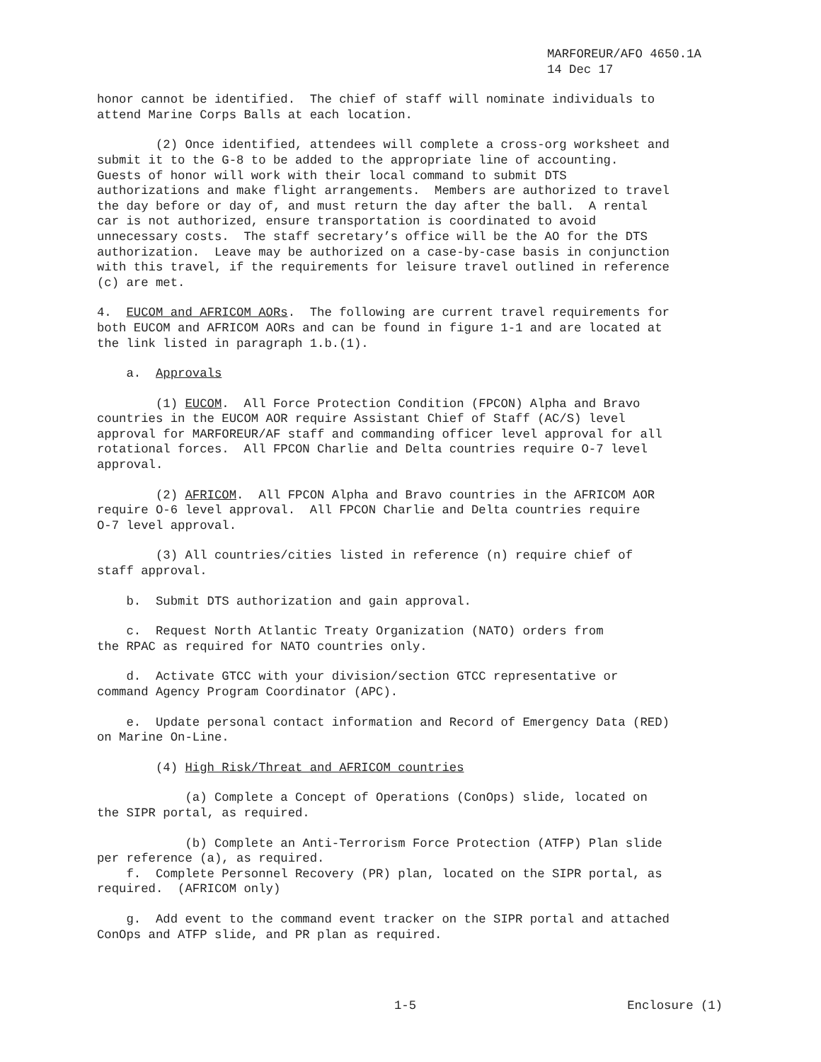MARFOREUR/AFO 4650.1A 14 Dec 17
honor cannot be identified. The chief of staff will nominate individuals to attend Marine Corps Balls at each location.
(2) Once identified, attendees will complete a cross-org worksheet and submit it to the G-8 to be added to the appropriate line of accounting. Guests of honor will work with their local command to submit DTS authorizations and make flight arrangements. Members are authorized to travel the day before or day of, and must return the day after the ball. A rental car is not authorized, ensure transportation is coordinated to avoid unnecessary costs. The staff secretary’s office will be the AO for the DTS authorization. Leave may be authorized on a case-by-case basis in conjunction with this travel, if the requirements for leisure travel outlined in reference (c) are met.
4. EUCOM and AFRICOM AORs. The following are current travel requirements for both EUCOM and AFRICOM AORs and can be found in figure 1-1 and are located at the link listed in paragraph 1.b.(1).
a. Approvals
(1) EUCOM. All Force Protection Condition (FPCON) Alpha and Bravo countries in the EUCOM AOR require Assistant Chief of Staff (AC/S) level approval for MARFOREUR/AF staff and commanding officer level approval for all rotational forces. All FPCON Charlie and Delta countries require O-7 level approval.
(2) AFRICOM. All FPCON Alpha and Bravo countries in the AFRICOM AOR require O-6 level approval. All FPCON Charlie and Delta countries require O-7 level approval.
(3) All countries/cities listed in reference (n) require chief of staff approval.
b. Submit DTS authorization and gain approval.
c. Request North Atlantic Treaty Organization (NATO) orders from the RPAC as required for NATO countries only.
d. Activate GTCC with your division/section GTCC representative or command Agency Program Coordinator (APC).
e. Update personal contact information and Record of Emergency Data (RED) on Marine On-Line.
(4) High Risk/Threat and AFRICOM countries
(a) Complete a Concept of Operations (ConOps) slide, located on the SIPR portal, as required.
(b) Complete an Anti-Terrorism Force Protection (ATFP) Plan slide per reference (a), as required.
f. Complete Personnel Recovery (PR) plan, located on the SIPR portal, as required. (AFRICOM only)
g. Add event to the command event tracker on the SIPR portal and attached ConOps and ATFP slide, and PR plan as required.
1-5 Enclosure (1)